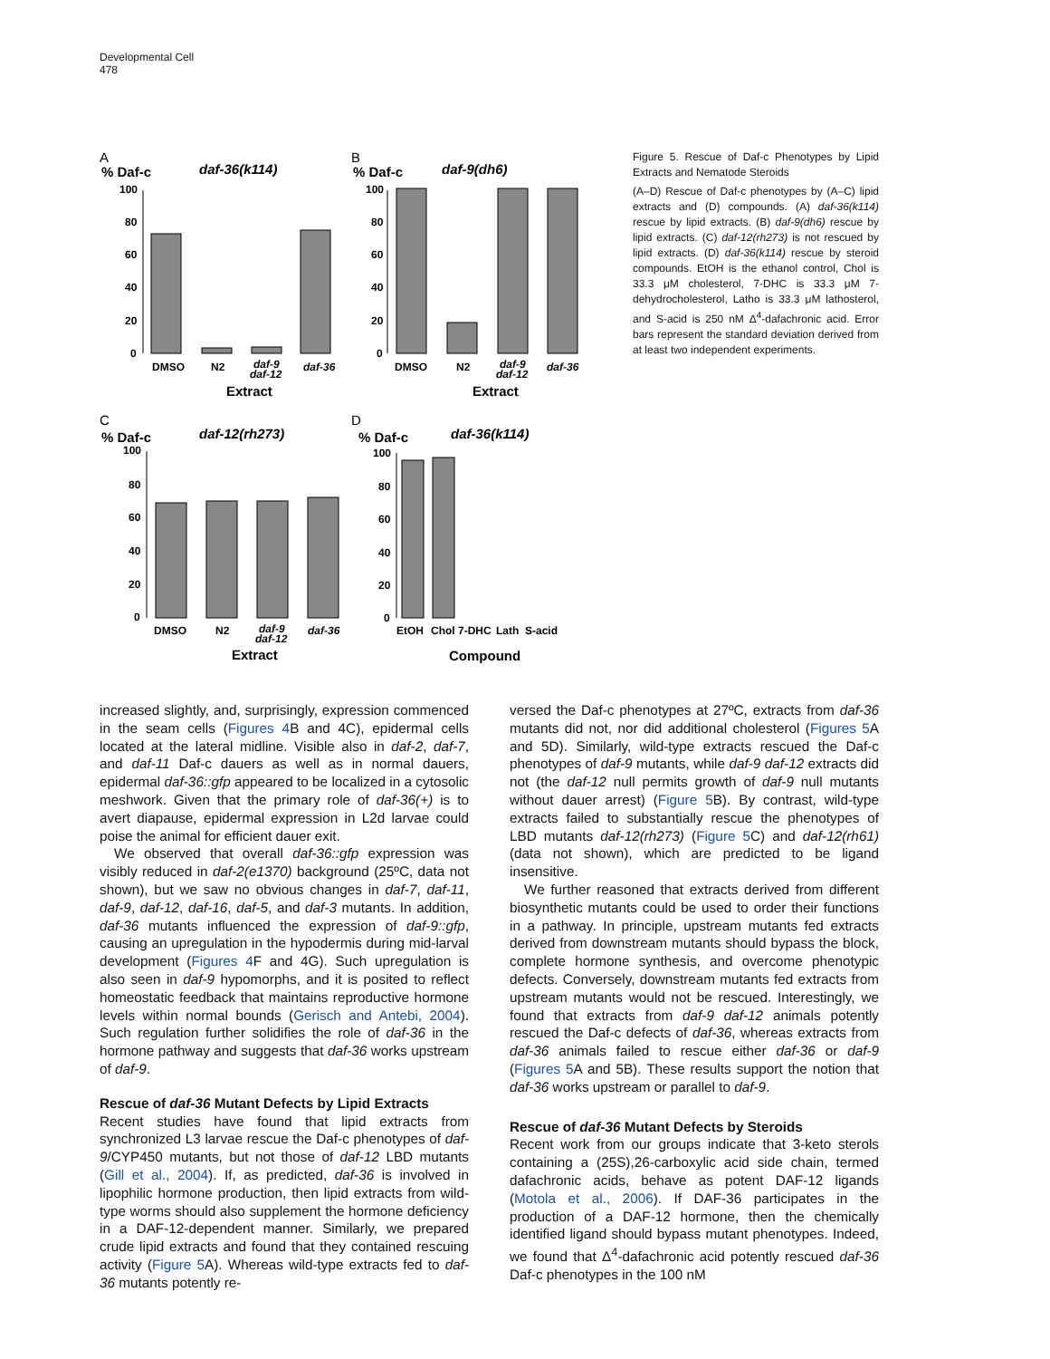Developmental Cell
478
A
% Daf-c
daf-36(k114)
100
80
60
40
20
0
DMSO
N2
daf-9
daf-12
daf-36
Extract
B
% Daf-c
daf-9(dh6)
100
80
60
40
20
0
DMSO
N2
daf-9
daf-12
daf-36
Extract
C
% Daf-c
daf-12(rh273)
100
80
60
40
20
0
DMSO
N2
daf-9
daf-12
daf-36
Extract
D
% Daf-c
daf-36(k114)
100
80
60
40
20
0
EtOH
Chol
7-DHC
Lath
S-acid
Compound
Figure 5. Rescue of Daf-c Phenotypes by Lipid Extracts and Nematode Steroids
(A–D) Rescue of Daf-c phenotypes by (A–C) lipid extracts and (D) compounds. (A) daf-36(k114) rescue by lipid extracts. (B) daf-9(dh6) rescue by lipid extracts. (C) daf-12(rh273) is not rescued by lipid extracts. (D) daf-36(k114) rescue by steroid compounds. EtOH is the ethanol control, Chol is 33.3 μM cholesterol, 7-DHC is 33.3 μM 7-dehydrocholesterol, Latho is 33.3 μM lathosterol, and S-acid is 250 nM Δ<sup>4</sup>-dafachronic acid. Error bars represent the standard deviation derived from at least two independent experiments.
increased slightly, and, surprisingly, expression commenced in the seam cells (Figures 4 B and 4C), epidermal cells located at the lateral midline. Visible also in daf-2, daf-7, and daf-11 Daf-c dauers as well as in normal dauers, epidermal daf-36::gfp appeared to be localized in a cytosolic meshwork. Given that the primary role of daf-36(+) is to avert diapause, epidermal expression in L2d larvae could poise the animal for efficient dauer exit.
We observed that overall daf-36::gfp expression was visibly reduced in daf-2(e1370) background (25ºC, data not shown), but we saw no obvious changes in daf-7, daf-11, daf-9, daf-12, daf-16, daf-5, and daf-3 mutants. In addition, daf-36 mutants influenced the expression of daf-9::gfp, causing an upregulation in the hypodermis during mid-larval development (Figures 4 F and 4G). Such upregulation is also seen in daf-9 hypomorphs, and it is posited to reflect homeostatic feedback that maintains reproductive hormone levels within normal bounds (Gerisch and Antebi, 2004). Such regulation further solidifies the role of daf-36 in the hormone pathway and suggests that daf-36 works upstream of daf-9.
Rescue of daf-36 Mutant Defects by Lipid Extracts
Recent studies have found that lipid extracts from synchronized L3 larvae rescue the Daf-c phenotypes of daf-9/CYP450 mutants, but not those of daf-12 LBD mutants (Gill et al., 2004). If, as predicted, daf-36 is involved in lipophilic hormone production, then lipid extracts from wild-type worms should also supplement the hormone deficiency in a DAF-12-dependent manner. Similarly, we prepared crude lipid extracts and found that they contained rescuing activity (Figure 5 A). Whereas wild-type extracts fed to daf-36 mutants potently re-
versed the Daf-c phenotypes at 27ºC, extracts from daf-36 mutants did not, nor did additional cholesterol (Figures 5 A and 5D). Similarly, wild-type extracts rescued the Daf-c phenotypes of daf-9 mutants, while daf-9 daf-12 extracts did not (the daf-12 null permits growth of daf-9 null mutants without dauer arrest) (Figure 5 B). By contrast, wild-type extracts failed to substantially rescue the phenotypes of LBD mutants daf-12(rh273) (Figure 5 C) and daf-12(rh61) (data not shown), which are predicted to be ligand insensitive.
We further reasoned that extracts derived from different biosynthetic mutants could be used to order their functions in a pathway. In principle, upstream mutants fed extracts derived from downstream mutants should bypass the block, complete hormone synthesis, and overcome phenotypic defects. Conversely, downstream mutants fed extracts from upstream mutants would not be rescued. Interestingly, we found that extracts from daf-9 daf-12 animals potently rescued the Daf-c defects of daf-36, whereas extracts from daf-36 animals failed to rescue either daf-36 or daf-9 (Figures 5 A and 5B). These results support the notion that daf-36 works upstream or parallel to daf-9.
Rescue of daf-36 Mutant Defects by Steroids
Recent work from our groups indicate that 3-keto sterols containing a (25S),26-carboxylic acid side chain, termed dafachronic acids, behave as potent DAF-12 ligands (Motola et al., 2006). If DAF-36 participates in the production of a DAF-12 hormone, then the chemically identified ligand should bypass mutant phenotypes. Indeed, we found that Δ<sup>4</sup>-dafachronic acid potently rescued daf-36 Daf-c phenotypes in the 100 nM